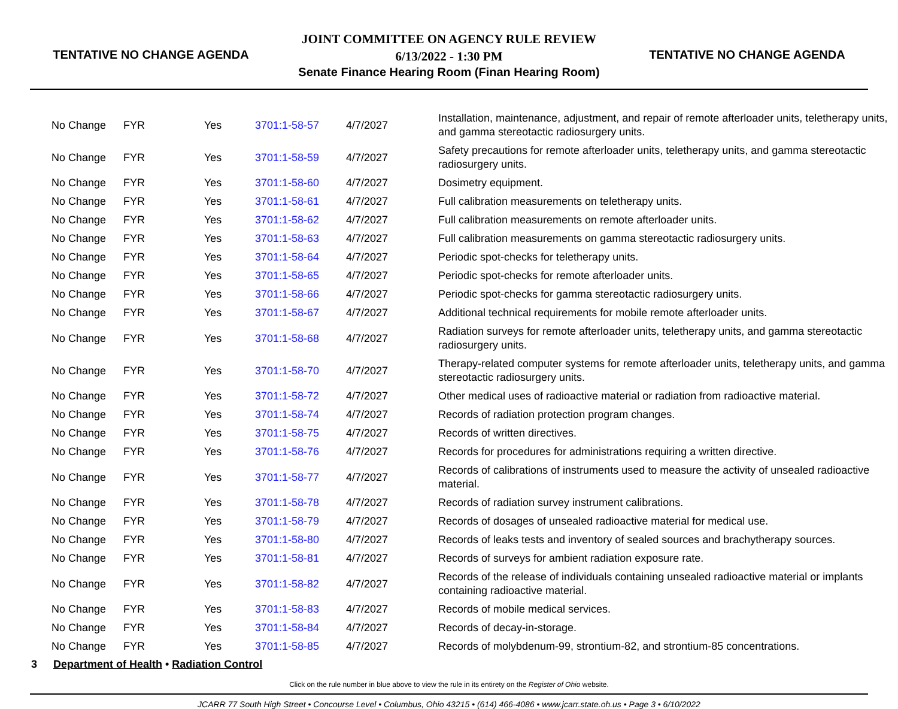TENTATIVE NO CHANGE AGENDA
JOINT COMMITTEE ON AGENCY RULE REVIEW
6/13/2022 - 1:30 PM
Senate Finance Hearing Room (Finan Hearing Room)
TENTATIVE NO CHANGE AGENDA
| No Change | FYR | Yes | 3701:1-58-57 | 4/7/2027 | Installation, maintenance, adjustment, and repair of remote afterloader units, teletherapy units, and gamma stereotactic radiosurgery units. |
| No Change | FYR | Yes | 3701:1-58-59 | 4/7/2027 | Safety precautions for remote afterloader units, teletherapy units, and gamma stereotactic radiosurgery units. |
| No Change | FYR | Yes | 3701:1-58-60 | 4/7/2027 | Dosimetry equipment. |
| No Change | FYR | Yes | 3701:1-58-61 | 4/7/2027 | Full calibration measurements on teletherapy units. |
| No Change | FYR | Yes | 3701:1-58-62 | 4/7/2027 | Full calibration measurements on remote afterloader units. |
| No Change | FYR | Yes | 3701:1-58-63 | 4/7/2027 | Full calibration measurements on gamma stereotactic radiosurgery units. |
| No Change | FYR | Yes | 3701:1-58-64 | 4/7/2027 | Periodic spot-checks for teletherapy units. |
| No Change | FYR | Yes | 3701:1-58-65 | 4/7/2027 | Periodic spot-checks for remote afterloader units. |
| No Change | FYR | Yes | 3701:1-58-66 | 4/7/2027 | Periodic spot-checks for gamma stereotactic radiosurgery units. |
| No Change | FYR | Yes | 3701:1-58-67 | 4/7/2027 | Additional technical requirements for mobile remote afterloader units. |
| No Change | FYR | Yes | 3701:1-58-68 | 4/7/2027 | Radiation surveys for remote afterloader units, teletherapy units, and gamma stereotactic radiosurgery units. |
| No Change | FYR | Yes | 3701:1-58-70 | 4/7/2027 | Therapy-related computer systems for remote afterloader units, teletherapy units, and gamma stereotactic radiosurgery units. |
| No Change | FYR | Yes | 3701:1-58-72 | 4/7/2027 | Other medical uses of radioactive material or radiation from radioactive material. |
| No Change | FYR | Yes | 3701:1-58-74 | 4/7/2027 | Records of radiation protection program changes. |
| No Change | FYR | Yes | 3701:1-58-75 | 4/7/2027 | Records of written directives. |
| No Change | FYR | Yes | 3701:1-58-76 | 4/7/2027 | Records for procedures for administrations requiring a written directive. |
| No Change | FYR | Yes | 3701:1-58-77 | 4/7/2027 | Records of calibrations of instruments used to measure the activity of unsealed radioactive material. |
| No Change | FYR | Yes | 3701:1-58-78 | 4/7/2027 | Records of radiation survey instrument calibrations. |
| No Change | FYR | Yes | 3701:1-58-79 | 4/7/2027 | Records of dosages of unsealed radioactive material for medical use. |
| No Change | FYR | Yes | 3701:1-58-80 | 4/7/2027 | Records of leaks tests and inventory of sealed sources and brachytherapy sources. |
| No Change | FYR | Yes | 3701:1-58-81 | 4/7/2027 | Records of surveys for ambient radiation exposure rate. |
| No Change | FYR | Yes | 3701:1-58-82 | 4/7/2027 | Records of the release of individuals containing unsealed radioactive material or implants containing radioactive material. |
| No Change | FYR | Yes | 3701:1-58-83 | 4/7/2027 | Records of mobile medical services. |
| No Change | FYR | Yes | 3701:1-58-84 | 4/7/2027 | Records of decay-in-storage. |
| No Change | FYR | Yes | 3701:1-58-85 | 4/7/2027 | Records of molybdenum-99, strontium-82, and strontium-85 concentrations. |
3 Department of Health • Radiation Control
Click on the rule number in blue above to view the rule in its entirety on the Register of Ohio website.
JCARR 77 South High Street • Concourse Level • Columbus, Ohio 43215 • (614) 466-4086 • www.jcarr.state.oh.us • Page 3 • 6/10/2022